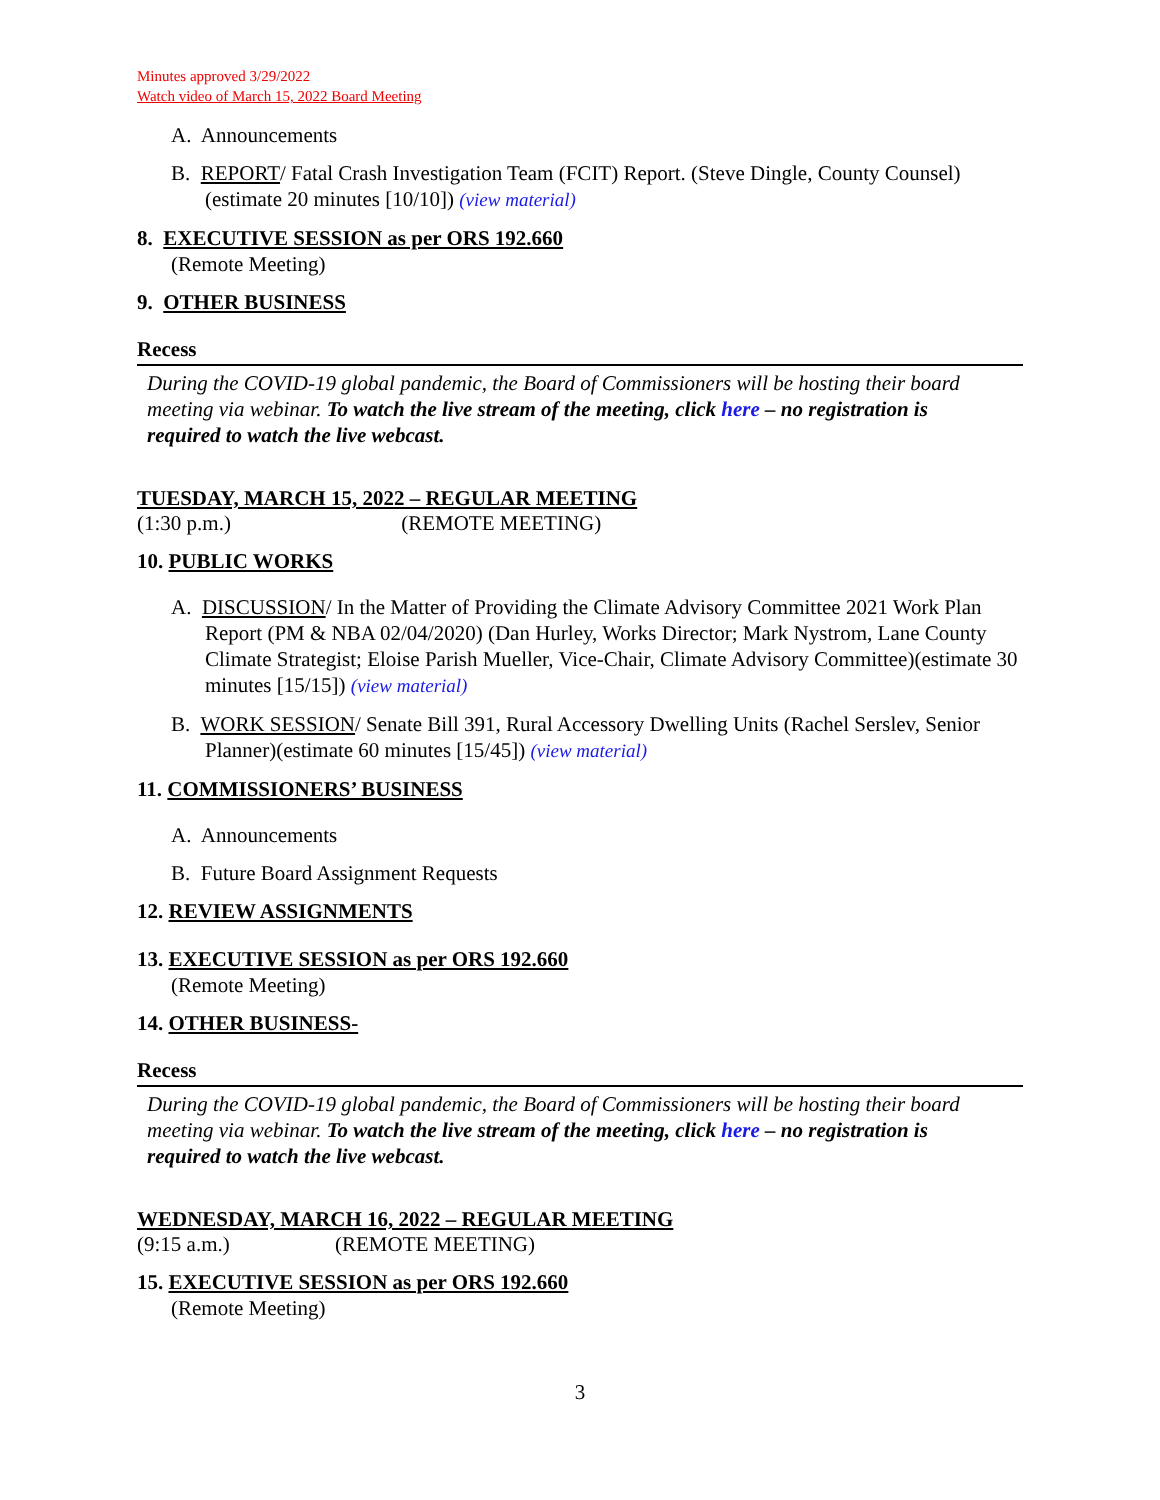Minutes approved 3/29/2022
Watch video of March 15, 2022 Board Meeting
A. Announcements
B. REPORT/ Fatal Crash Investigation Team (FCIT) Report. (Steve Dingle, County Counsel) (estimate 20 minutes [10/10]) (view material)
8. EXECUTIVE SESSION as per ORS 192.660
(Remote Meeting)
9. OTHER BUSINESS
Recess
During the COVID-19 global pandemic, the Board of Commissioners will be hosting their board meeting via webinar. To watch the live stream of the meeting, click here – no registration is required to watch the live webcast.
TUESDAY, MARCH 15, 2022 – REGULAR MEETING
(1:30 p.m.) (REMOTE MEETING)
10. PUBLIC WORKS
A. DISCUSSION/ In the Matter of Providing the Climate Advisory Committee 2021 Work Plan Report (PM & NBA 02/04/2020) (Dan Hurley, Works Director; Mark Nystrom, Lane County Climate Strategist; Eloise Parish Mueller, Vice-Chair, Climate Advisory Committee)(estimate 30 minutes [15/15]) (view material)
B. WORK SESSION/ Senate Bill 391, Rural Accessory Dwelling Units (Rachel Serslev, Senior Planner)(estimate 60 minutes [15/45]) (view material)
11. COMMISSIONERS’ BUSINESS
A. Announcements
B. Future Board Assignment Requests
12. REVIEW ASSIGNMENTS
13. EXECUTIVE SESSION as per ORS 192.660
(Remote Meeting)
14. OTHER BUSINESS-
Recess
During the COVID-19 global pandemic, the Board of Commissioners will be hosting their board meeting via webinar. To watch the live stream of the meeting, click here – no registration is required to watch the live webcast.
WEDNESDAY, MARCH 16, 2022 – REGULAR MEETING
(9:15 a.m.) (REMOTE MEETING)
15. EXECUTIVE SESSION as per ORS 192.660
(Remote Meeting)
3